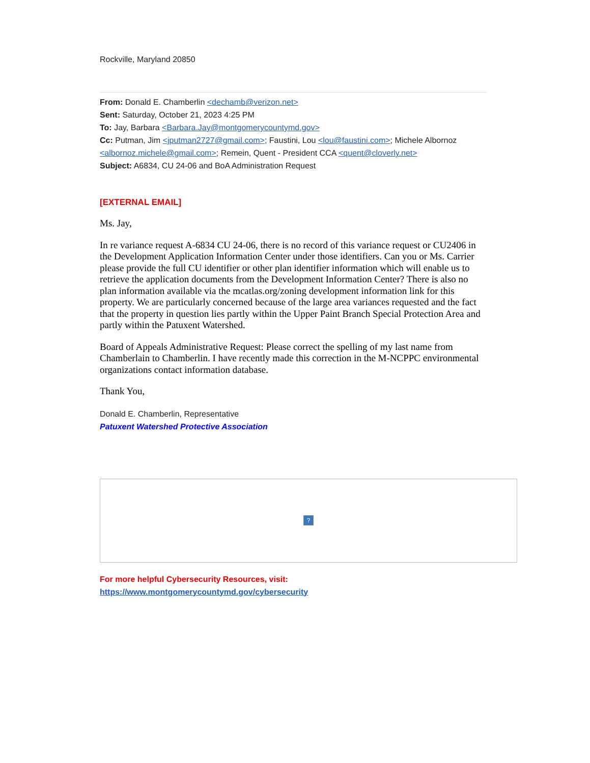Rockville, Maryland 20850
From: Donald E. Chamberlin <dechamb@verizon.net>
Sent: Saturday, October 21, 2023 4:25 PM
To: Jay, Barbara <Barbara.Jay@montgomerycountymd.gov>
Cc: Putman, Jim <jputman2727@gmail.com>; Faustini, Lou <lou@faustini.com>; Michele Albornoz <albornoz.michele@gmail.com>; Remein, Quent - President CCA <quent@cloverly.net>
Subject: A6834, CU 24-06 and BoA Administration Request
[EXTERNAL EMAIL]
Ms. Jay,
In re variance request A-6834 CU 24-06, there is no record of this variance request or CU2406 in the Development Application Information Center under those identifiers. Can you or Ms. Carrier please provide the full CU identifier or other plan identifier information which will enable us to retrieve the application documents from the Development Information Center? There is also no plan information available via the mcatlas.org/zoning development information link for this property. We are particularly concerned because of the large area variances requested and the fact that the property in question lies partly within the Upper Paint Branch Special Protection Area and partly within the Patuxent Watershed.
Board of Appeals Administrative Request: Please correct the spelling of my last name from Chamberlain to Chamberlin. I have recently made this correction in the M-NCPPC environmental organizations contact information database.
Thank You,
Donald E. Chamberlin, Representative
Patuxent Watershed Protective Association
?
For more helpful Cybersecurity Resources, visit:
https://www.montgomerycountymd.gov/cybersecurity